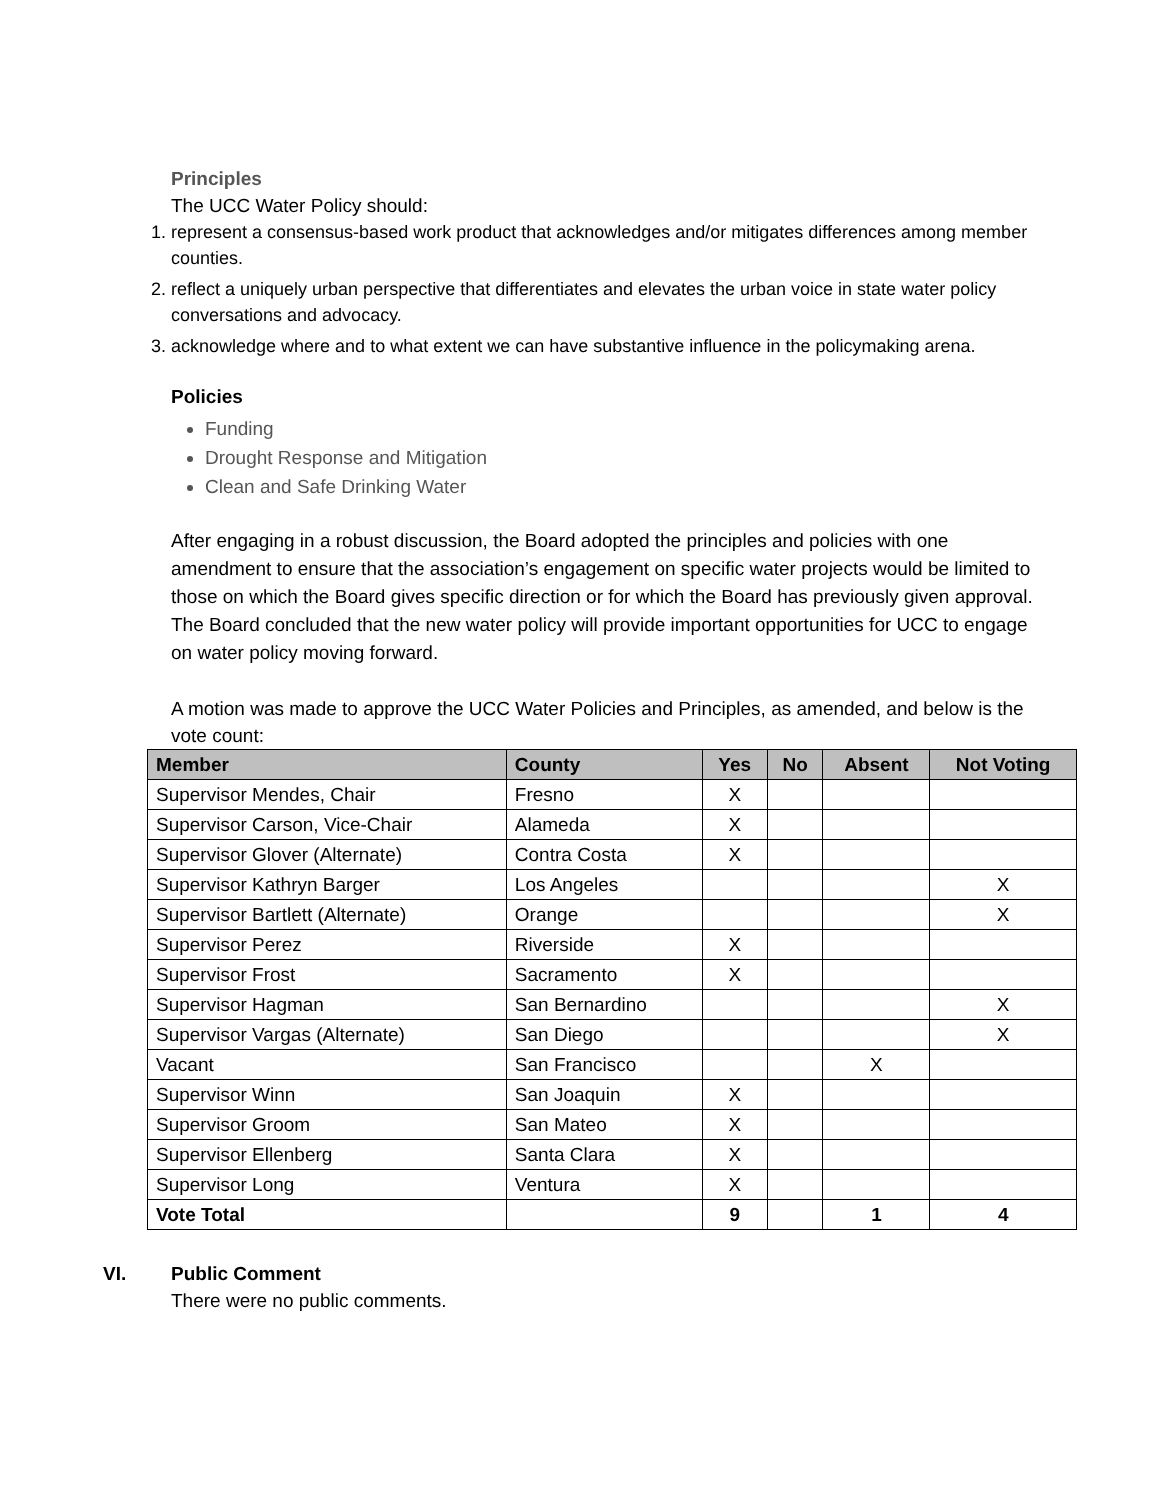Principles
The UCC Water Policy should:
1. represent a consensus-based work product that acknowledges and/or mitigates differences among member counties.
2. reflect a uniquely urban perspective that differentiates and elevates the urban voice in state water policy conversations and advocacy.
3. acknowledge where and to what extent we can have substantive influence in the policymaking arena.
Policies
Funding
Drought Response and Mitigation
Clean and Safe Drinking Water
After engaging in a robust discussion, the Board adopted the principles and policies with one amendment to ensure that the association’s engagement on specific water projects would be limited to those on which the Board gives specific direction or for which the Board has previously given approval. The Board concluded that the new water policy will provide important opportunities for UCC to engage on water policy moving forward.
A motion was made to approve the UCC Water Policies and Principles, as amended, and below is the vote count:
| Member | County | Yes | No | Absent | Not Voting |
| --- | --- | --- | --- | --- | --- |
| Supervisor Mendes, Chair | Fresno | X | | | |
| Supervisor Carson, Vice-Chair | Alameda | X | | | |
| Supervisor Glover (Alternate) | Contra Costa | X | | | |
| Supervisor Kathryn Barger | Los Angeles | | | | X |
| Supervisor Bartlett (Alternate) | Orange | | | | X |
| Supervisor Perez | Riverside | X | | | |
| Supervisor Frost | Sacramento | X | | | |
| Supervisor Hagman | San Bernardino | | | | X |
| Supervisor Vargas (Alternate) | San Diego | | | | X |
| Vacant | San Francisco | | | X | |
| Supervisor Winn | San Joaquin | X | | | |
| Supervisor Groom | San Mateo | X | | | |
| Supervisor Ellenberg | Santa Clara | X | | | |
| Supervisor Long | Ventura | X | | | |
| Vote Total | | 9 | | 1 | 4 |
VI. Public Comment
There were no public comments.